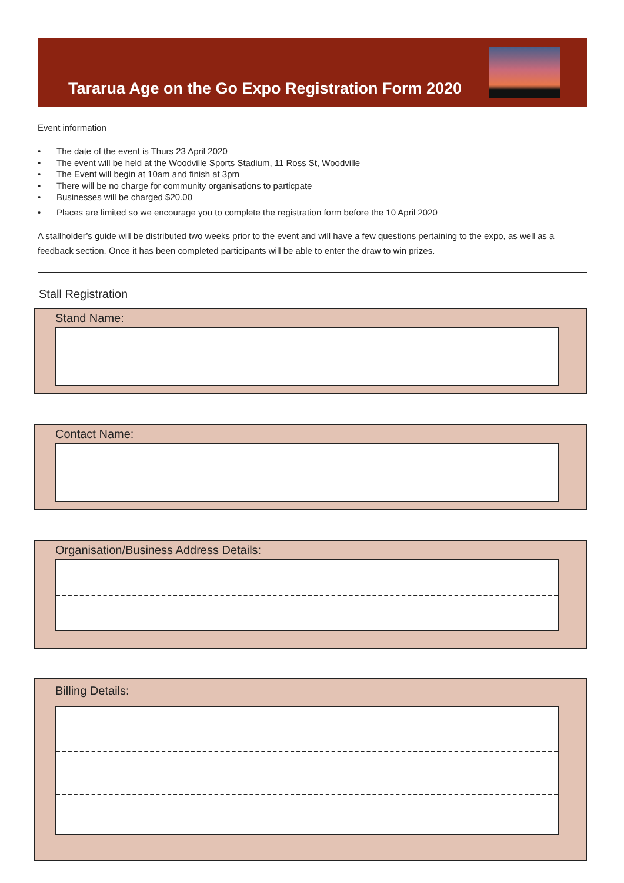Tararua Age on the Go Expo Registration Form 2020
Event information
• The date of the event is Thurs 23 April 2020
• The event will be held at the Woodville Sports Stadium, 11 Ross St, Woodville
• The Event will begin at 10am and finish at 3pm
• There will be no charge for community organisations to particpate
• Businesses will be charged $20.00
• Places are limited so we encourage you to complete the registration form before the 10 April 2020
A stallholder’s guide will be distributed two weeks prior to the event and will have a few questions pertaining to the expo, as well as a feedback section. Once it has been completed participants will be able to enter the draw to win prizes.
Stall Registration
Stand Name:
Contact Name:
Organisation/Business Address Details:
Billing Details: